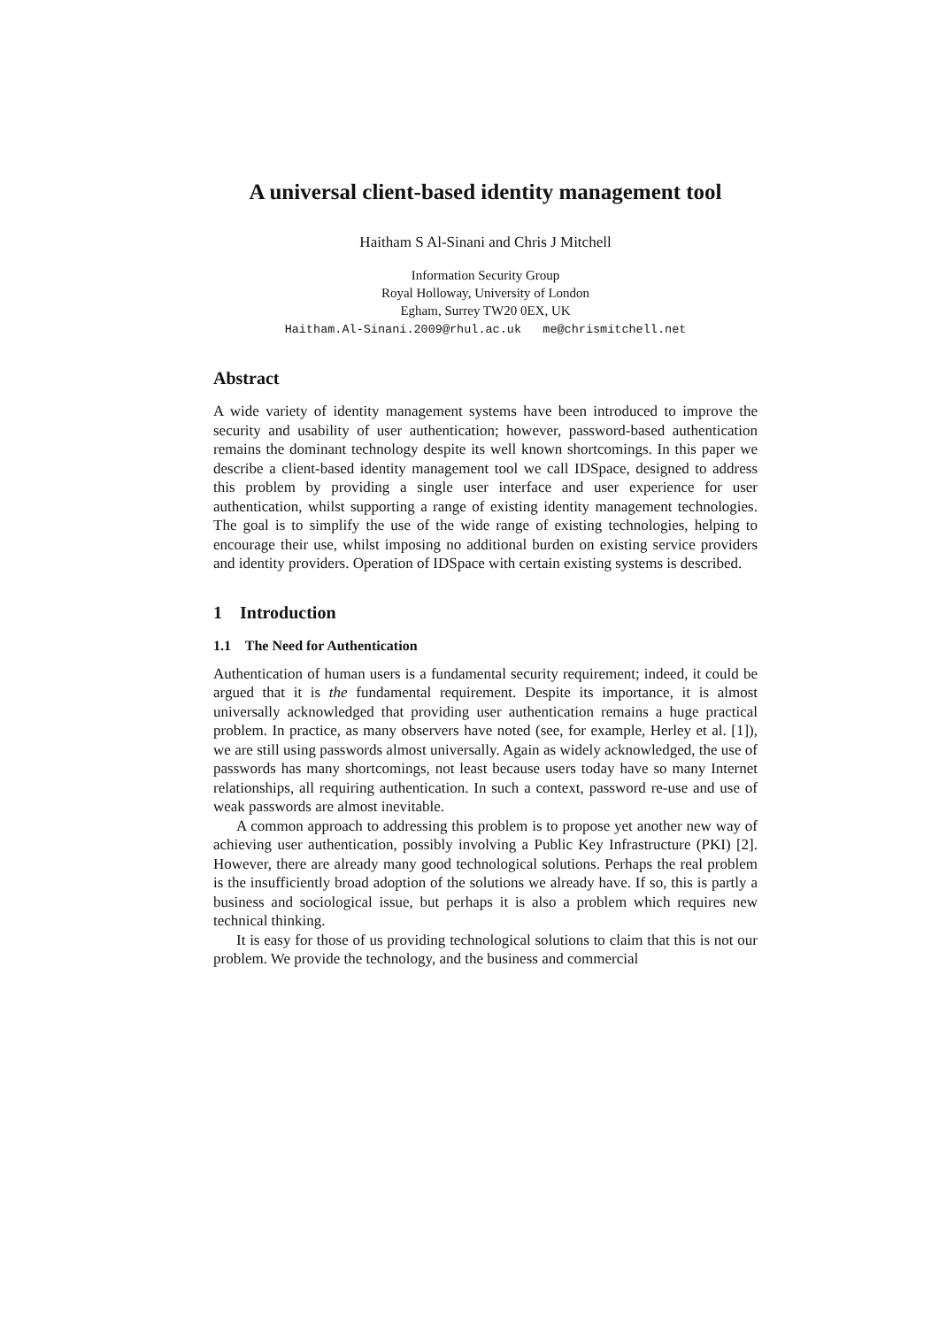A universal client-based identity management tool
Haitham S Al-Sinani and Chris J Mitchell
Information Security Group
Royal Holloway, University of London
Egham, Surrey TW20 0EX, UK
Haitham.Al-Sinani.2009@rhul.ac.uk me@chrismitchell.net
Abstract
A wide variety of identity management systems have been introduced to improve the security and usability of user authentication; however, password-based authentication remains the dominant technology despite its well known shortcomings. In this paper we describe a client-based identity management tool we call IDSpace, designed to address this problem by providing a single user interface and user experience for user authentication, whilst supporting a range of existing identity management technologies. The goal is to simplify the use of the wide range of existing technologies, helping to encourage their use, whilst imposing no additional burden on existing service providers and identity providers. Operation of IDSpace with certain existing systems is described.
1 Introduction
1.1 The Need for Authentication
Authentication of human users is a fundamental security requirement; indeed, it could be argued that it is the fundamental requirement. Despite its importance, it is almost universally acknowledged that providing user authentication remains a huge practical problem. In practice, as many observers have noted (see, for example, Herley et al. [1]), we are still using passwords almost universally. Again as widely acknowledged, the use of passwords has many shortcomings, not least because users today have so many Internet relationships, all requiring authentication. In such a context, password re-use and use of weak passwords are almost inevitable.
A common approach to addressing this problem is to propose yet another new way of achieving user authentication, possibly involving a Public Key Infrastructure (PKI) [2]. However, there are already many good technological solutions. Perhaps the real problem is the insufficiently broad adoption of the solutions we already have. If so, this is partly a business and sociological issue, but perhaps it is also a problem which requires new technical thinking.
It is easy for those of us providing technological solutions to claim that this is not our problem. We provide the technology, and the business and commercial